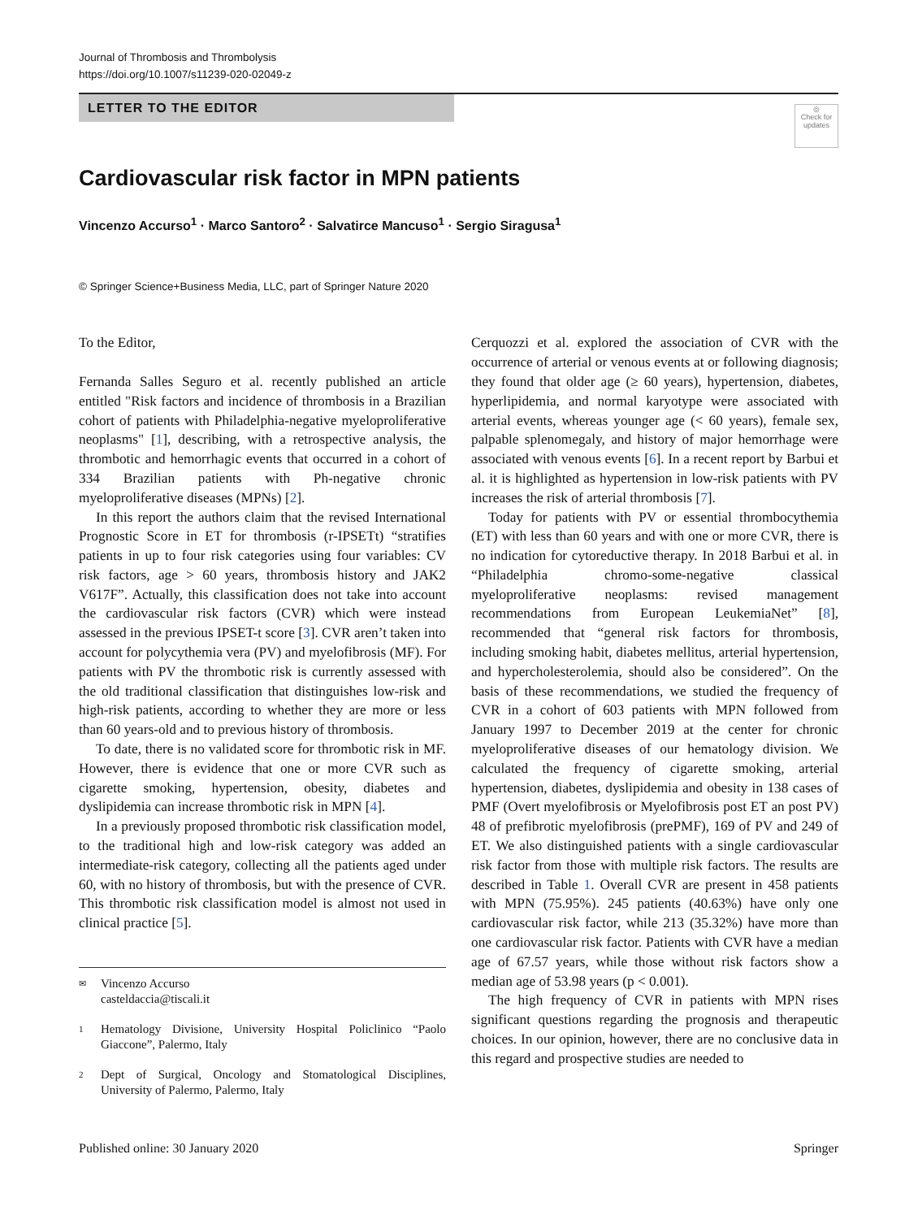Journal of Thrombosis and Thrombolysis
https://doi.org/10.1007/s11239-020-02049-z
LETTER TO THE EDITOR
◎
Check for updates
Cardiovascular risk factor in MPN patients
Vincenzo Accurso<sup>1</sup> · Marco Santoro<sup>2</sup> · Salvatirce Mancuso<sup>1</sup> · Sergio Siragusa<sup>1</sup>
© Springer Science+Business Media, LLC, part of Springer Nature 2020
To the Editor,
Fernanda Salles Seguro et al. recently published an article entitled "Risk factors and incidence of thrombosis in a Brazilian cohort of patients with Philadelphia-negative myeloproliferative neoplasms" [1], describing, with a retrospective analysis, the thrombotic and hemorrhagic events that occurred in a cohort of 334 Brazilian patients with Ph-negative chronic myeloproliferative diseases (MPNs) [2].
In this report the authors claim that the revised International Prognostic Score in ET for thrombosis (r-IPSETt) “stratifies patients in up to four risk categories using four variables: CV risk factors, age > 60 years, thrombosis history and JAK2 V617F”. Actually, this classification does not take into account the cardiovascular risk factors (CVR) which were instead assessed in the previous IPSET-t score [3]. CVR aren’t taken into account for polycythemia vera (PV) and myelofibrosis (MF). For patients with PV the thrombotic risk is currently assessed with the old traditional classification that distinguishes low-risk and high-risk patients, according to whether they are more or less than 60 years-old and to previous history of thrombosis.
To date, there is no validated score for thrombotic risk in MF. However, there is evidence that one or more CVR such as cigarette smoking, hypertension, obesity, diabetes and dyslipidemia can increase thrombotic risk in MPN [4].
In a previously proposed thrombotic risk classification model, to the traditional high and low-risk category was added an intermediate-risk category, collecting all the patients aged under 60, with no history of thrombosis, but with the presence of CVR. This thrombotic risk classification model is almost not used in clinical practice [5].
✉ Vincenzo Accurso
casteldaccia@tiscali.it
1 Hematology Divisione, University Hospital Policlinico “Paolo Giaccone”, Palermo, Italy
2 Dept of Surgical, Oncology and Stomatological Disciplines, University of Palermo, Palermo, Italy
Cerquozzi et al. explored the association of CVR with the occurrence of arterial or venous events at or following diagnosis; they found that older age (≥ 60 years), hypertension, diabetes, hyperlipidemia, and normal karyotype were associated with arterial events, whereas younger age (< 60 years), female sex, palpable splenomegaly, and history of major hemorrhage were associated with venous events [6]. In a recent report by Barbui et al. it is highlighted as hypertension in low-risk patients with PV increases the risk of arterial thrombosis [7].
Today for patients with PV or essential thrombocythemia (ET) with less than 60 years and with one or more CVR, there is no indication for cytoreductive therapy. In 2018 Barbui et al. in “Philadelphia chromo-some-negative classical myeloproliferative neoplasms: revised management recommendations from European LeukemiaNet” [8], recommended that “general risk factors for thrombosis, including smoking habit, diabetes mellitus, arterial hypertension, and hypercholesterolemia, should also be considered”. On the basis of these recommendations, we studied the frequency of CVR in a cohort of 603 patients with MPN followed from January 1997 to December 2019 at the center for chronic myeloproliferative diseases of our hematology division. We calculated the frequency of cigarette smoking, arterial hypertension, diabetes, dyslipidemia and obesity in 138 cases of PMF (Overt myelofibrosis or Myelofibrosis post ET an post PV) 48 of prefibrotic myelofibrosis (prePMF), 169 of PV and 249 of ET. We also distinguished patients with a single cardiovascular risk factor from those with multiple risk factors. The results are described in Table 1. Overall CVR are present in 458 patients with MPN (75.95%). 245 patients (40.63%) have only one cardiovascular risk factor, while 213 (35.32%) have more than one cardiovascular risk factor. Patients with CVR have a median age of 67.57 years, while those without risk factors show a median age of 53.98 years (p < 0.001).
The high frequency of CVR in patients with MPN rises significant questions regarding the prognosis and therapeutic choices. In our opinion, however, there are no conclusive data in this regard and prospective studies are needed to
Published online: 30 January 2020 Springer